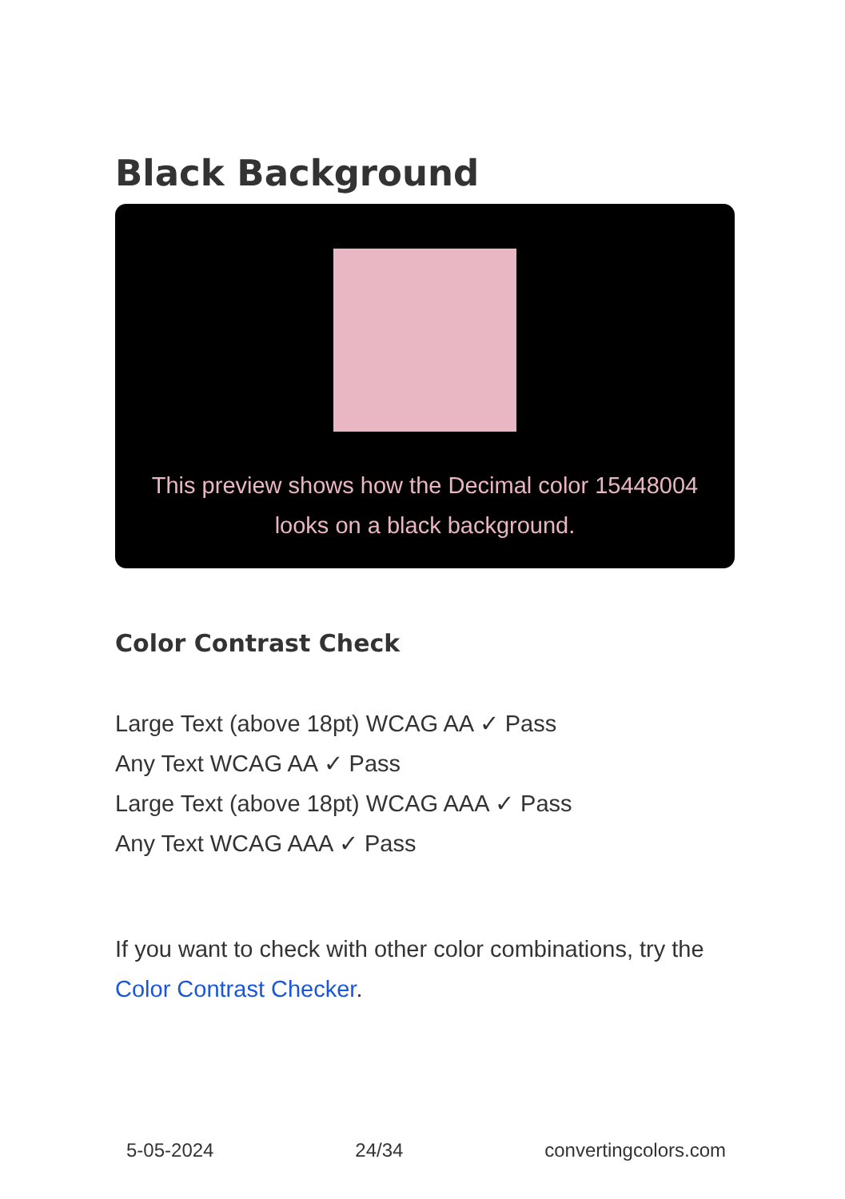Black Background
This preview shows how the Decimal color 15448004
looks on a black background.
Color Contrast Check
Large Text (above 18pt) WCAG AA ✓ Pass
Any Text WCAG AA ✓ Pass
Large Text (above 18pt) WCAG AAA ✓ Pass
Any Text WCAG AAA ✓ Pass
If you want to check with other color combinations, try the Color Contrast Checker.
5-05-2024 24/34 convertingcolors.com